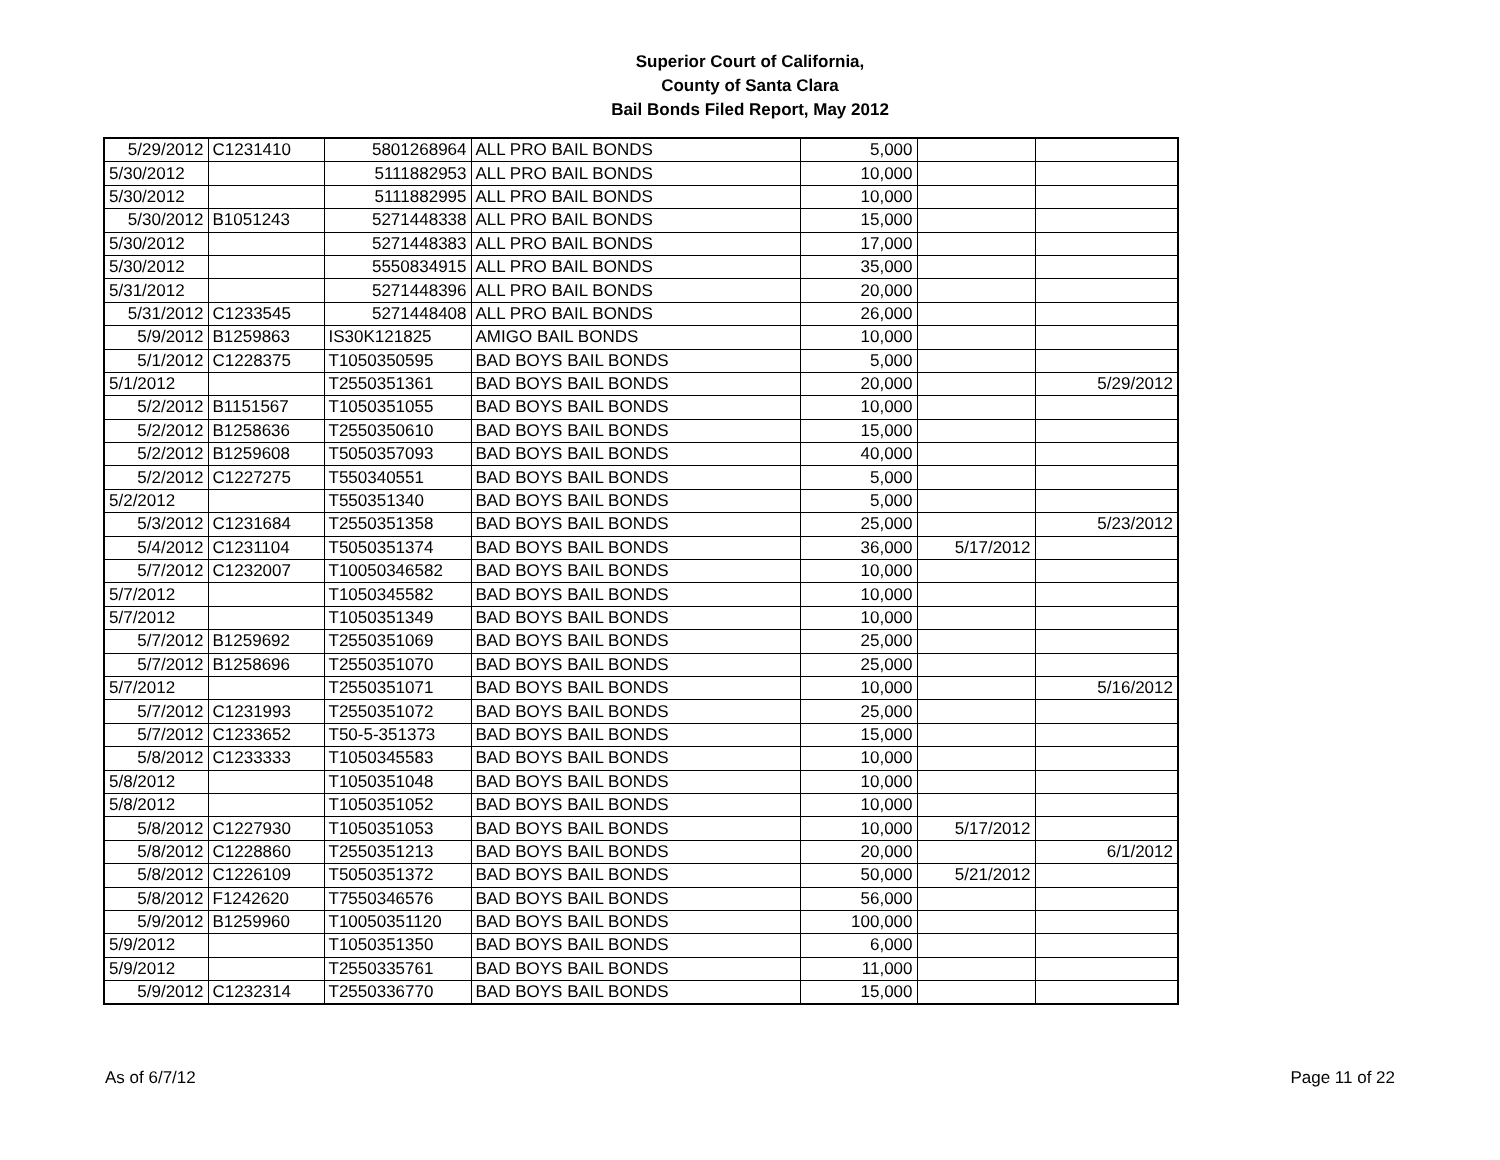Superior Court of California,
County of Santa Clara
Bail Bonds Filed Report, May 2012
| 5/29/2012 | C1231410 | 5801268964 | ALL PRO BAIL BONDS | 5,000 | | |
| 5/30/2012 | | 5111882953 | ALL PRO BAIL BONDS | 10,000 | | |
| 5/30/2012 | | 5111882995 | ALL PRO BAIL BONDS | 10,000 | | |
| 5/30/2012 | B1051243 | 5271448338 | ALL PRO BAIL BONDS | 15,000 | | |
| 5/30/2012 | | 5271448383 | ALL PRO BAIL BONDS | 17,000 | | |
| 5/30/2012 | | 5550834915 | ALL PRO BAIL BONDS | 35,000 | | |
| 5/31/2012 | | 5271448396 | ALL PRO BAIL BONDS | 20,000 | | |
| 5/31/2012 | C1233545 | 5271448408 | ALL PRO BAIL BONDS | 26,000 | | |
| 5/9/2012 | B1259863 | IS30K121825 | AMIGO BAIL BONDS | 10,000 | | |
| 5/1/2012 | C1228375 | T1050350595 | BAD BOYS BAIL BONDS | 5,000 | | |
| 5/1/2012 | | T2550351361 | BAD BOYS BAIL BONDS | 20,000 | | 5/29/2012 |
| 5/2/2012 | B1151567 | T1050351055 | BAD BOYS BAIL BONDS | 10,000 | | |
| 5/2/2012 | B1258636 | T2550350610 | BAD BOYS BAIL BONDS | 15,000 | | |
| 5/2/2012 | B1259608 | T5050357093 | BAD BOYS BAIL BONDS | 40,000 | | |
| 5/2/2012 | C1227275 | T550340551 | BAD BOYS BAIL BONDS | 5,000 | | |
| 5/2/2012 | | T550351340 | BAD BOYS BAIL BONDS | 5,000 | | |
| 5/3/2012 | C1231684 | T2550351358 | BAD BOYS BAIL BONDS | 25,000 | | 5/23/2012 |
| 5/4/2012 | C1231104 | T5050351374 | BAD BOYS BAIL BONDS | 36,000 | 5/17/2012 | |
| 5/7/2012 | C1232007 | T10050346582 | BAD BOYS BAIL BONDS | 10,000 | | |
| 5/7/2012 | | T1050345582 | BAD BOYS BAIL BONDS | 10,000 | | |
| 5/7/2012 | | T1050351349 | BAD BOYS BAIL BONDS | 10,000 | | |
| 5/7/2012 | B1259692 | T2550351069 | BAD BOYS BAIL BONDS | 25,000 | | |
| 5/7/2012 | B1258696 | T2550351070 | BAD BOYS BAIL BONDS | 25,000 | | |
| 5/7/2012 | | T2550351071 | BAD BOYS BAIL BONDS | 10,000 | | 5/16/2012 |
| 5/7/2012 | C1231993 | T2550351072 | BAD BOYS BAIL BONDS | 25,000 | | |
| 5/7/2012 | C1233652 | T50-5-351373 | BAD BOYS BAIL BONDS | 15,000 | | |
| 5/8/2012 | C1233333 | T1050345583 | BAD BOYS BAIL BONDS | 10,000 | | |
| 5/8/2012 | | T1050351048 | BAD BOYS BAIL BONDS | 10,000 | | |
| 5/8/2012 | | T1050351052 | BAD BOYS BAIL BONDS | 10,000 | | |
| 5/8/2012 | C1227930 | T1050351053 | BAD BOYS BAIL BONDS | 10,000 | 5/17/2012 | |
| 5/8/2012 | C1228860 | T2550351213 | BAD BOYS BAIL BONDS | 20,000 | | 6/1/2012 |
| 5/8/2012 | C1226109 | T5050351372 | BAD BOYS BAIL BONDS | 50,000 | 5/21/2012 | |
| 5/8/2012 | F1242620 | T7550346576 | BAD BOYS BAIL BONDS | 56,000 | | |
| 5/9/2012 | B1259960 | T10050351120 | BAD BOYS BAIL BONDS | 100,000 | | |
| 5/9/2012 | | T1050351350 | BAD BOYS BAIL BONDS | 6,000 | | |
| 5/9/2012 | | T2550335761 | BAD BOYS BAIL BONDS | 11,000 | | |
| 5/9/2012 | C1232314 | T2550336770 | BAD BOYS BAIL BONDS | 15,000 | | |
As of 6/7/12 Page 11 of 22